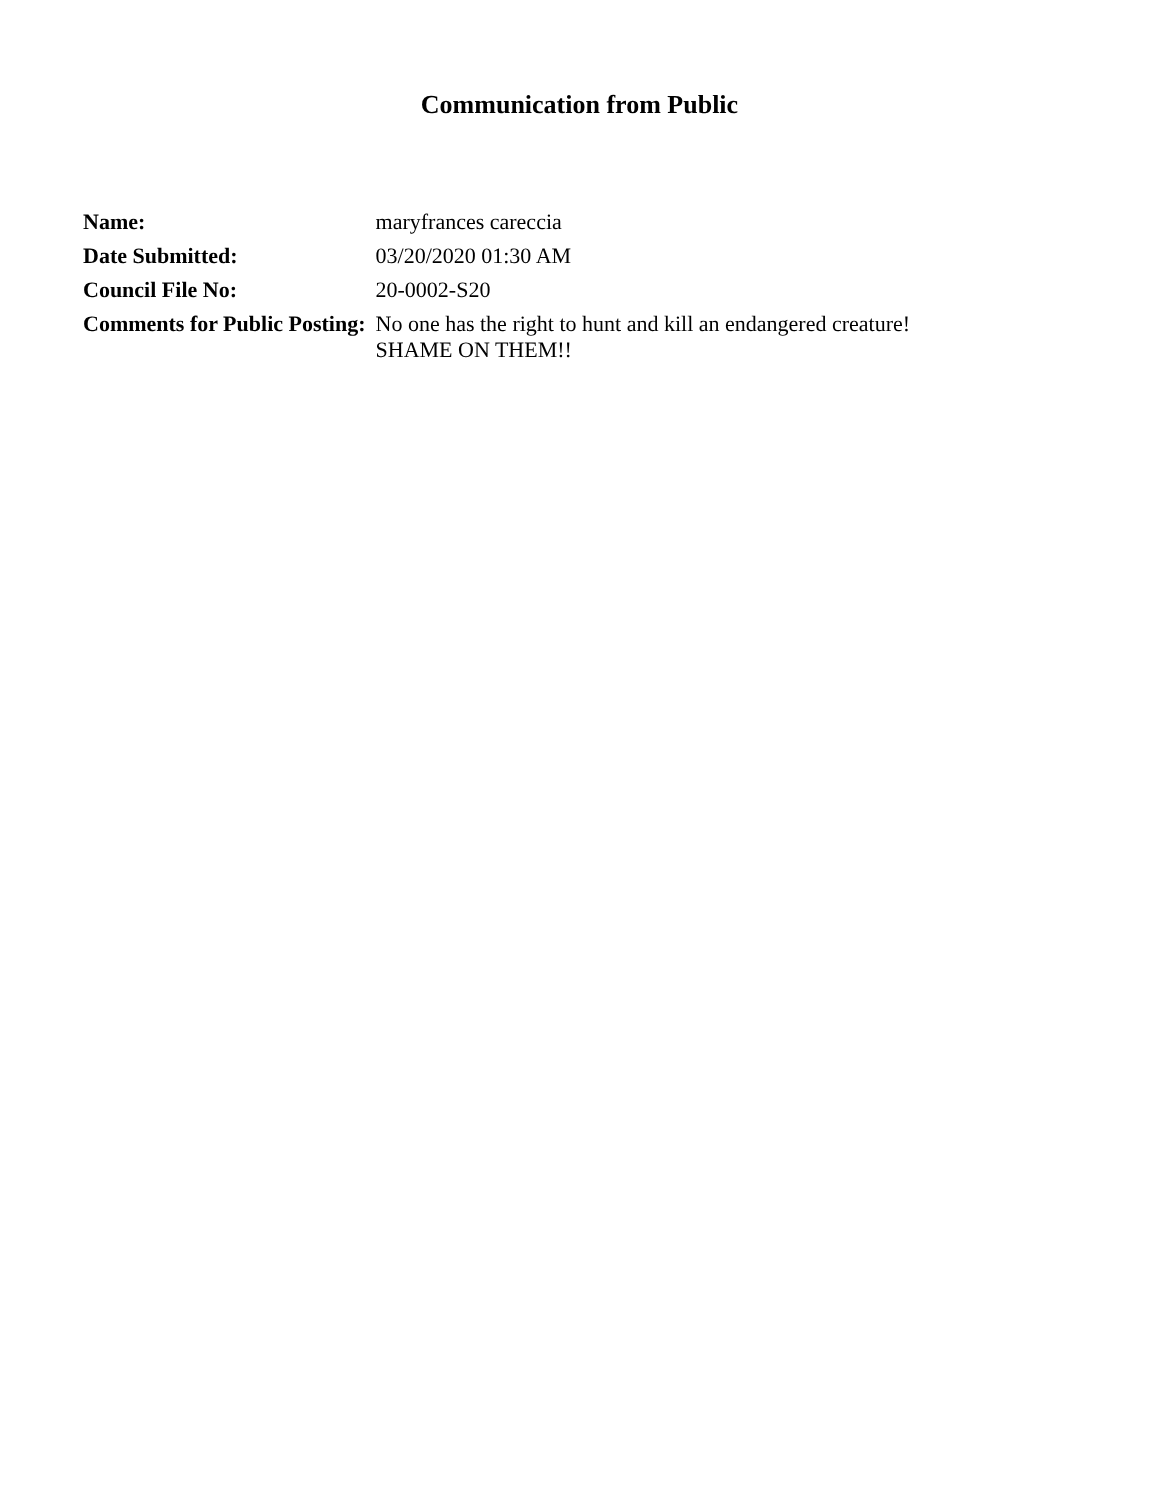Communication from Public
| Name: | maryfrances careccia |
| Date Submitted: | 03/20/2020 01:30 AM |
| Council File No: | 20-0002-S20 |
| Comments for Public Posting: | No one has the right to hunt and kill an endangered creature! SHAME ON THEM!! |